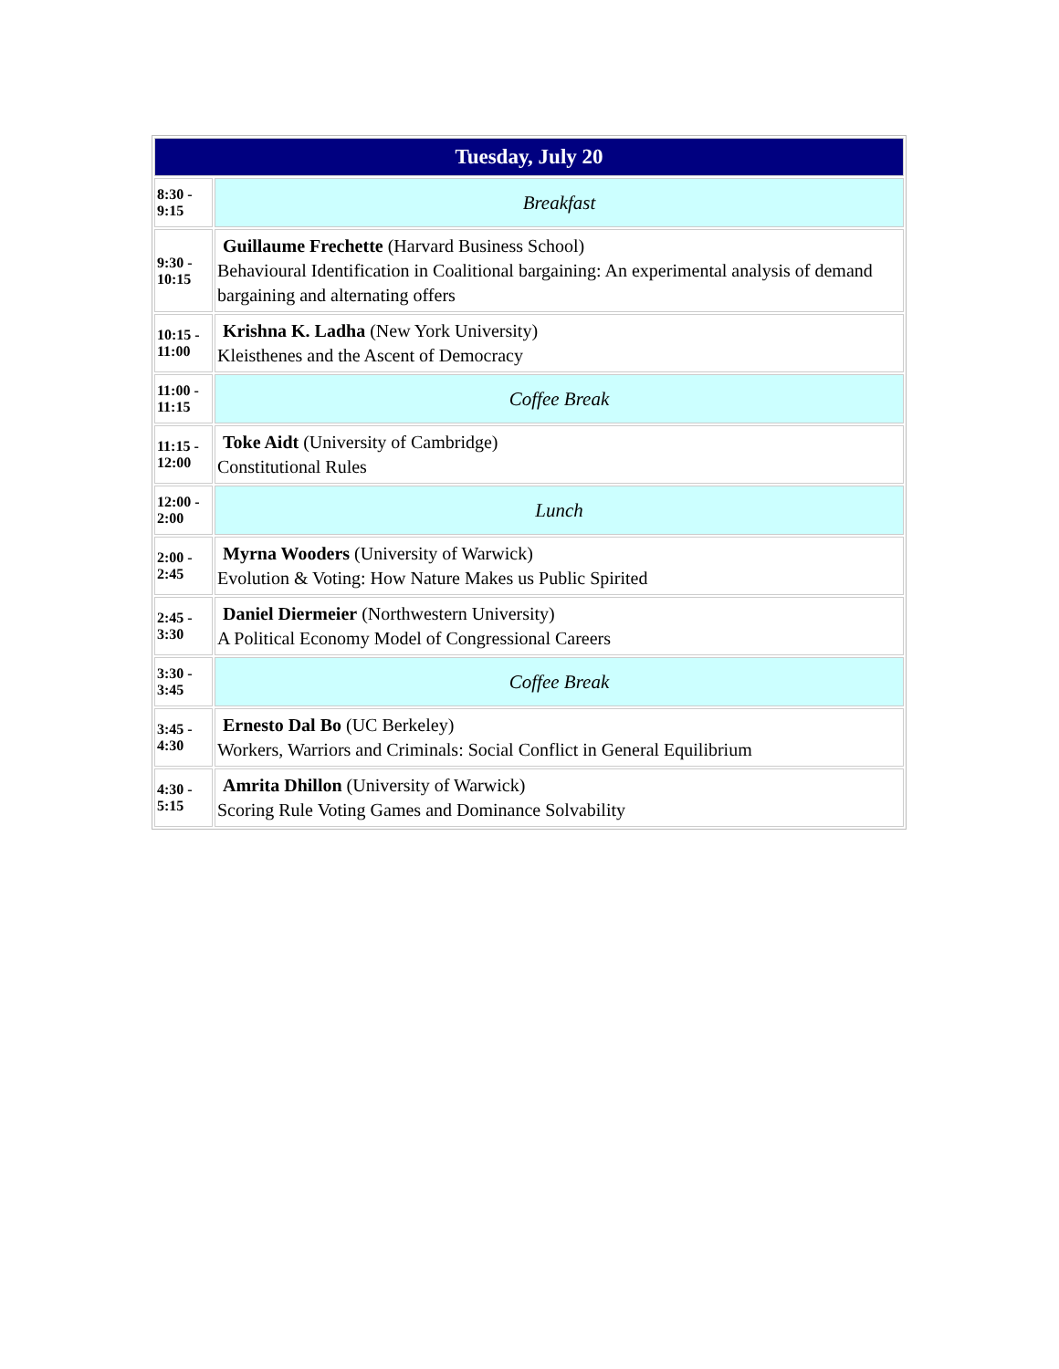| Tuesday, July 20 | |
| --- | --- |
| 8:30 - 9:15 | Breakfast |
| 9:30 - 10:15 | Guillaume Frechette (Harvard Business School) Behavioural Identification in Coalitional bargaining: An experimental analysis of demand bargaining and alternating offers |
| 10:15 - 11:00 | Krishna K. Ladha (New York University) Kleisthenes and the Ascent of Democracy |
| 11:00 - 11:15 | Coffee Break |
| 11:15 - 12:00 | Toke Aidt (University of Cambridge) Constitutional Rules |
| 12:00 - 2:00 | Lunch |
| 2:00 - 2:45 | Myrna Wooders (University of Warwick) Evolution & Voting: How Nature Makes us Public Spirited |
| 2:45 - 3:30 | Daniel Diermeier (Northwestern University) A Political Economy Model of Congressional Careers |
| 3:30 - 3:45 | Coffee Break |
| 3:45 - 4:30 | Ernesto Dal Bo (UC Berkeley) Workers, Warriors and Criminals: Social Conflict in General Equilibrium |
| 4:30 - 5:15 | Amrita Dhillon (University of Warwick) Scoring Rule Voting Games and Dominance Solvability |